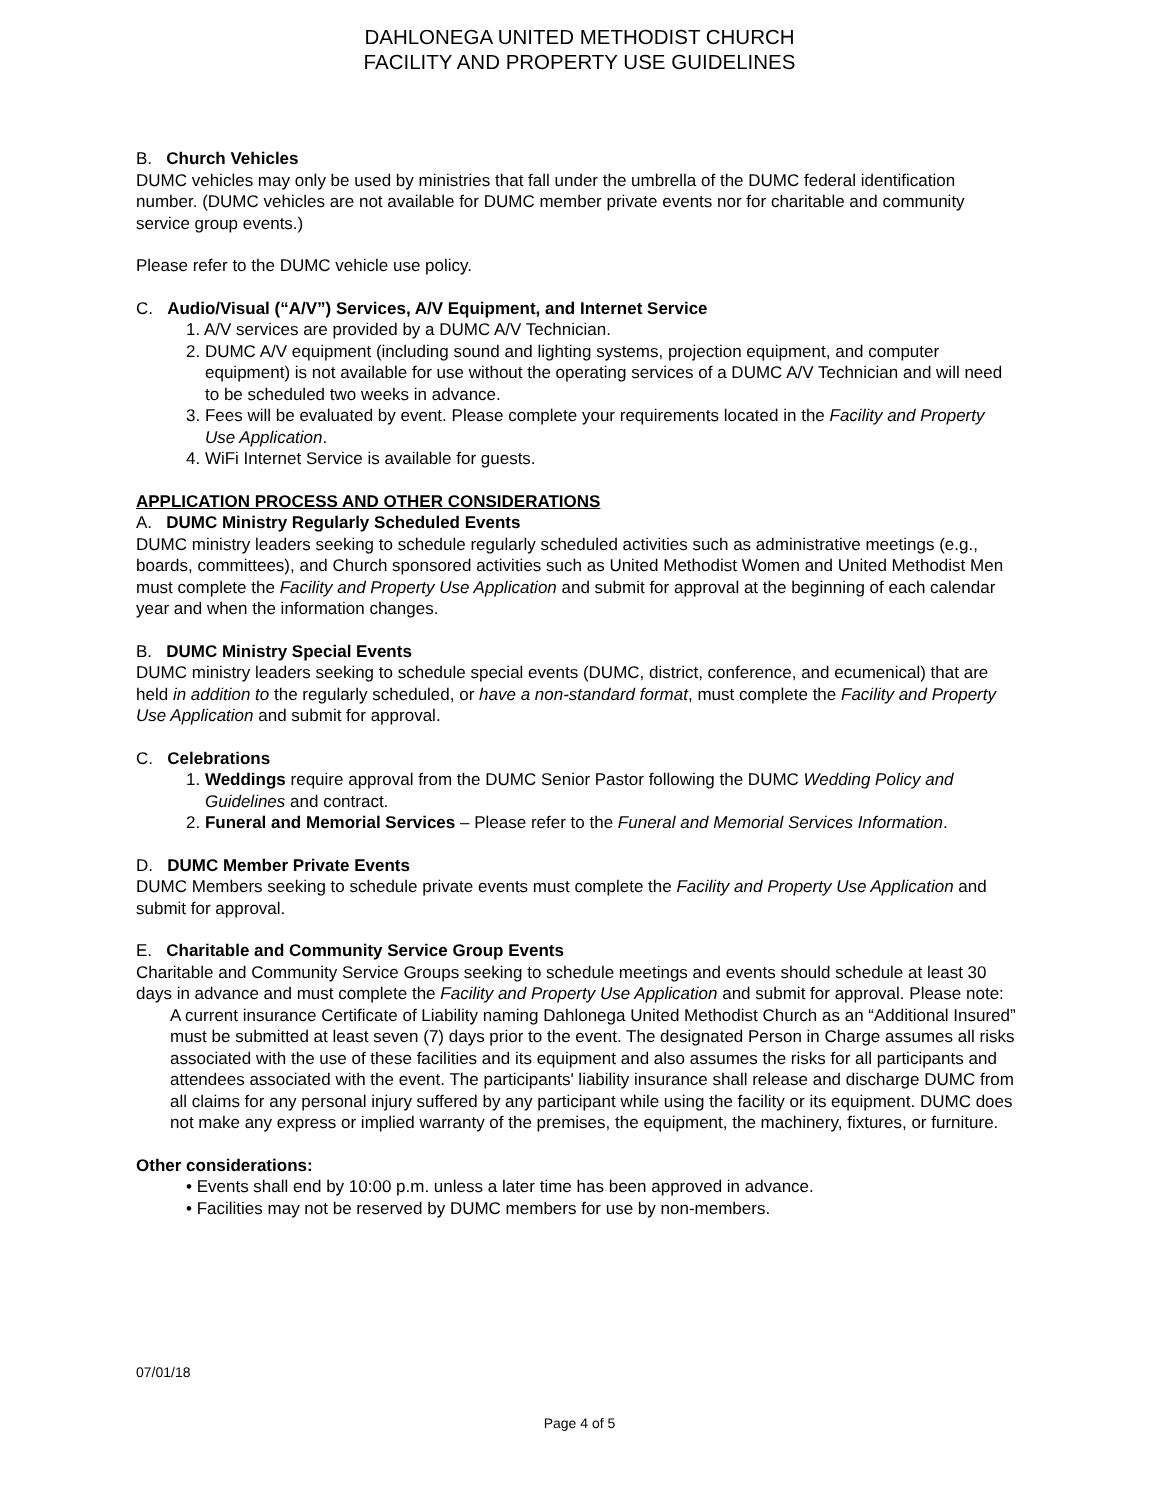DAHLONEGA UNITED METHODIST CHURCH
FACILITY AND PROPERTY USE GUIDELINES
B. Church Vehicles
DUMC vehicles may only be used by ministries that fall under the umbrella of the DUMC federal identification number. (DUMC vehicles are not available for DUMC member private events nor for charitable and community service group events.)
Please refer to the DUMC vehicle use policy.
C. Audio/Visual (“A/V”) Services, A/V Equipment, and Internet Service
1. A/V services are provided by a DUMC A/V Technician.
2. DUMC A/V equipment (including sound and lighting systems, projection equipment, and computer equipment) is not available for use without the operating services of a DUMC A/V Technician and will need to be scheduled two weeks in advance.
3. Fees will be evaluated by event. Please complete your requirements located in the Facility and Property Use Application.
4. WiFi Internet Service is available for guests.
APPLICATION PROCESS AND OTHER CONSIDERATIONS
A. DUMC Ministry Regularly Scheduled Events
DUMC ministry leaders seeking to schedule regularly scheduled activities such as administrative meetings (e.g., boards, committees), and Church sponsored activities such as United Methodist Women and United Methodist Men must complete the Facility and Property Use Application and submit for approval at the beginning of each calendar year and when the information changes.
B. DUMC Ministry Special Events
DUMC ministry leaders seeking to schedule special events (DUMC, district, conference, and ecumenical) that are held in addition to the regularly scheduled, or have a non-standard format, must complete the Facility and Property Use Application and submit for approval.
C. Celebrations
1. Weddings require approval from the DUMC Senior Pastor following the DUMC Wedding Policy and Guidelines and contract.
2. Funeral and Memorial Services – Please refer to the Funeral and Memorial Services Information.
D. DUMC Member Private Events
DUMC Members seeking to schedule private events must complete the Facility and Property Use Application and submit for approval.
E. Charitable and Community Service Group Events
Charitable and Community Service Groups seeking to schedule meetings and events should schedule at least 30 days in advance and must complete the Facility and Property Use Application and submit for approval. Please note:
A current insurance Certificate of Liability naming Dahlonega United Methodist Church as an “Additional Insured” must be submitted at least seven (7) days prior to the event. The designated Person in Charge assumes all risks associated with the use of these facilities and its equipment and also assumes the risks for all participants and attendees associated with the event. The participants' liability insurance shall release and discharge DUMC from all claims for any personal injury suffered by any participant while using the facility or its equipment. DUMC does not make any express or implied warranty of the premises, the equipment, the machinery, fixtures, or furniture.
Other considerations:
• Events shall end by 10:00 p.m. unless a later time has been approved in advance.
• Facilities may not be reserved by DUMC members for use by non-members.
07/01/18
Page 4 of 5